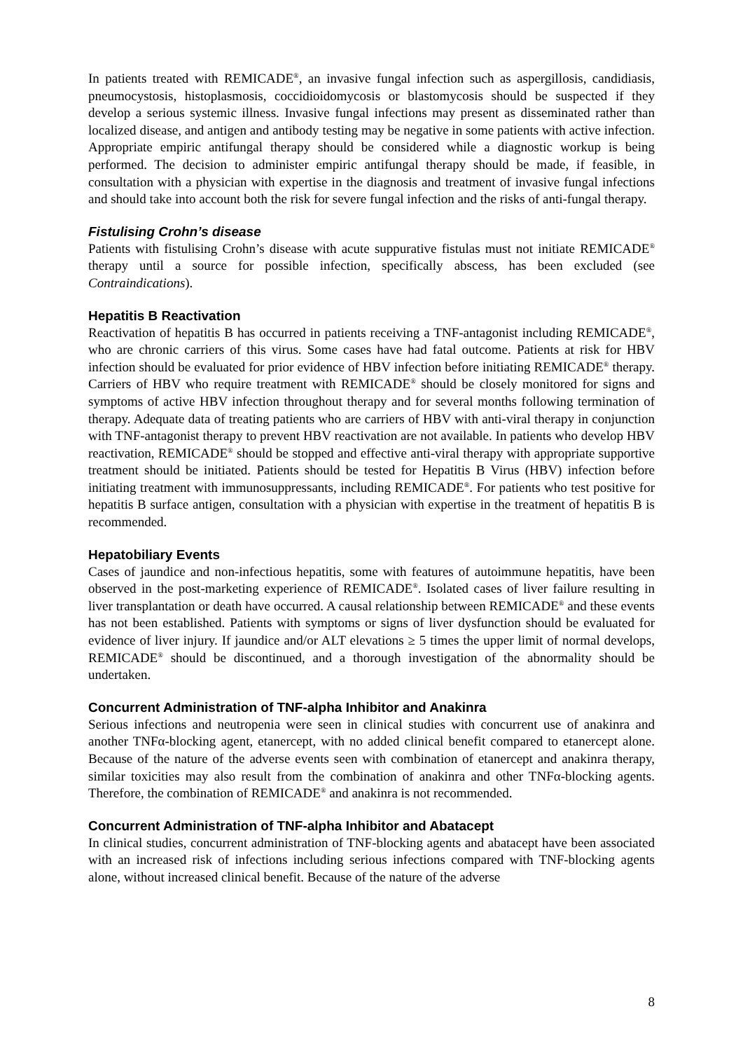In patients treated with REMICADE<sup>®</sup>, an invasive fungal infection such as aspergillosis, candidiasis, pneumocystosis, histoplasmosis, coccidioidomycosis or blastomycosis should be suspected if they develop a serious systemic illness. Invasive fungal infections may present as disseminated rather than localized disease, and antigen and antibody testing may be negative in some patients with active infection. Appropriate empiric antifungal therapy should be considered while a diagnostic workup is being performed. The decision to administer empiric antifungal therapy should be made, if feasible, in consultation with a physician with expertise in the diagnosis and treatment of invasive fungal infections and should take into account both the risk for severe fungal infection and the risks of anti-fungal therapy.
Fistulising Crohn’s disease
Patients with fistulising Crohn’s disease with acute suppurative fistulas must not initiate REMICADE<sup>®</sup> therapy until a source for possible infection, specifically abscess, has been excluded (see Contraindications).
Hepatitis B Reactivation
Reactivation of hepatitis B has occurred in patients receiving a TNF-antagonist including REMICADE<sup>®</sup>, who are chronic carriers of this virus. Some cases have had fatal outcome. Patients at risk for HBV infection should be evaluated for prior evidence of HBV infection before initiating REMICADE<sup>®</sup> therapy. Carriers of HBV who require treatment with REMICADE<sup>®</sup> should be closely monitored for signs and symptoms of active HBV infection throughout therapy and for several months following termination of therapy. Adequate data of treating patients who are carriers of HBV with anti-viral therapy in conjunction with TNF-antagonist therapy to prevent HBV reactivation are not available. In patients who develop HBV reactivation, REMICADE<sup>®</sup> should be stopped and effective anti-viral therapy with appropriate supportive treatment should be initiated. Patients should be tested for Hepatitis B Virus (HBV) infection before initiating treatment with immunosuppressants, including REMICADE<sup>®</sup>. For patients who test positive for hepatitis B surface antigen, consultation with a physician with expertise in the treatment of hepatitis B is recommended.
Hepatobiliary Events
Cases of jaundice and non-infectious hepatitis, some with features of autoimmune hepatitis, have been observed in the post-marketing experience of REMICADE<sup>®</sup>. Isolated cases of liver failure resulting in liver transplantation or death have occurred. A causal relationship between REMICADE<sup>®</sup> and these events has not been established. Patients with symptoms or signs of liver dysfunction should be evaluated for evidence of liver injury. If jaundice and/or ALT elevations ≥ 5 times the upper limit of normal develops, REMICADE<sup>®</sup> should be discontinued, and a thorough investigation of the abnormality should be undertaken.
Concurrent Administration of TNF-alpha Inhibitor and Anakinra
Serious infections and neutropenia were seen in clinical studies with concurrent use of anakinra and another TNFα-blocking agent, etanercept, with no added clinical benefit compared to etanercept alone. Because of the nature of the adverse events seen with combination of etanercept and anakinra therapy, similar toxicities may also result from the combination of anakinra and other TNFα-blocking agents. Therefore, the combination of REMICADE<sup>®</sup> and anakinra is not recommended.
Concurrent Administration of TNF-alpha Inhibitor and Abatacept
In clinical studies, concurrent administration of TNF-blocking agents and abatacept have been associated with an increased risk of infections including serious infections compared with TNF-blocking agents alone, without increased clinical benefit. Because of the nature of the adverse
8